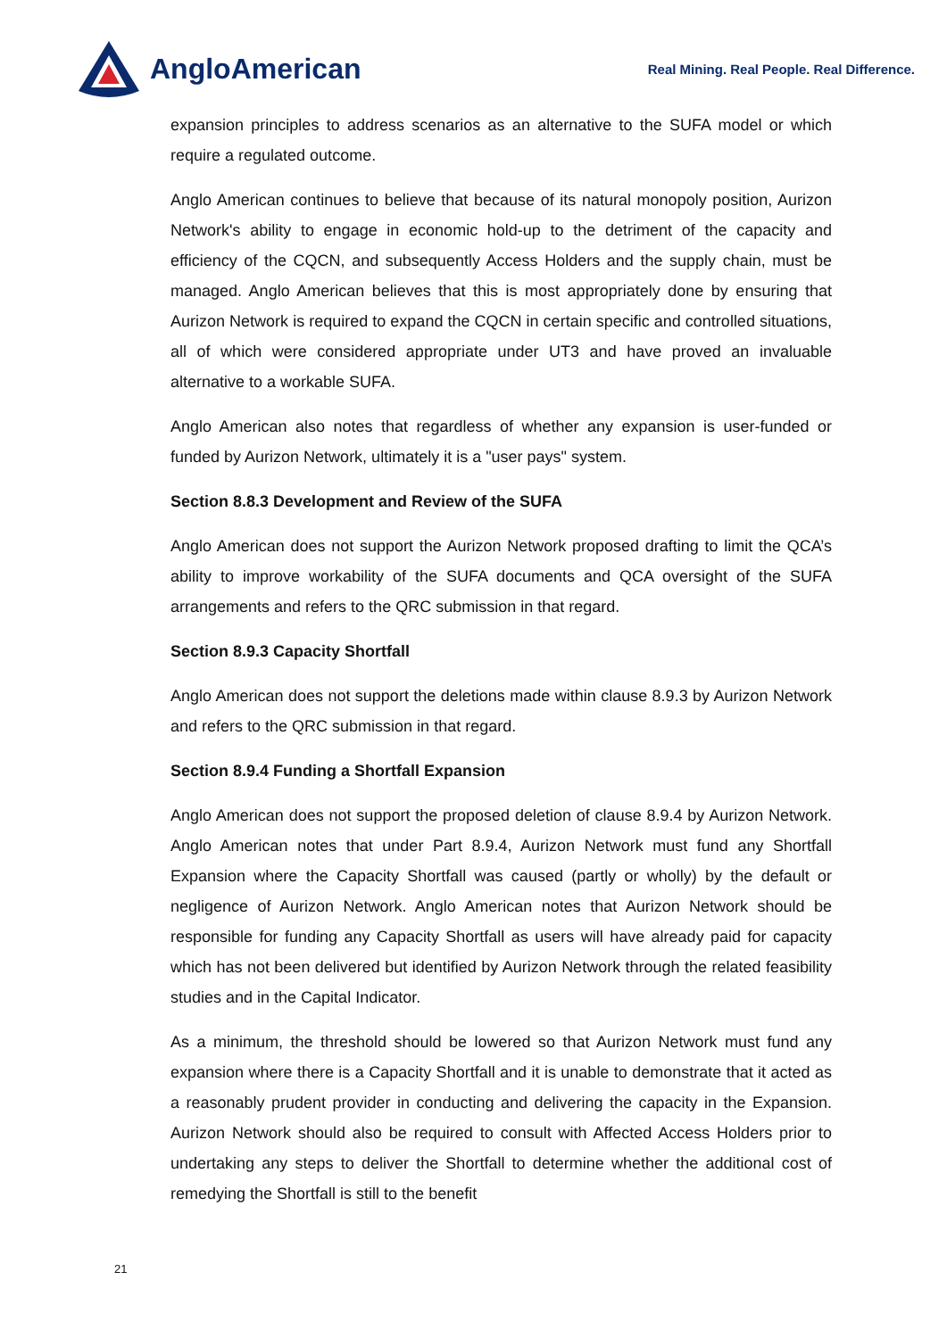AngloAmerican
Real Mining. Real People. Real Difference.
expansion principles to address scenarios as an alternative to the SUFA model or which require a regulated outcome.
Anglo American continues to believe that because of its natural monopoly position, Aurizon Network's ability to engage in economic hold-up to the detriment of the capacity and efficiency of the CQCN, and subsequently Access Holders and the supply chain, must be managed. Anglo American believes that this is most appropriately done by ensuring that Aurizon Network is required to expand the CQCN in certain specific and controlled situations, all of which were considered appropriate under UT3 and have proved an invaluable alternative to a workable SUFA.
Anglo American also notes that regardless of whether any expansion is user-funded or funded by Aurizon Network, ultimately it is a "user pays" system.
Section 8.8.3 Development and Review of the SUFA
Anglo American does not support the Aurizon Network proposed drafting to limit the QCA’s ability to improve workability of the SUFA documents and QCA oversight of the SUFA arrangements and refers to the QRC submission in that regard.
Section 8.9.3 Capacity Shortfall
Anglo American does not support the deletions made within clause 8.9.3 by Aurizon Network and refers to the QRC submission in that regard.
Section 8.9.4 Funding a Shortfall Expansion
Anglo American does not support the proposed deletion of clause 8.9.4 by Aurizon Network. Anglo American notes that under Part 8.9.4, Aurizon Network must fund any Shortfall Expansion where the Capacity Shortfall was caused (partly or wholly) by the default or negligence of Aurizon Network. Anglo American notes that Aurizon Network should be responsible for funding any Capacity Shortfall as users will have already paid for capacity which has not been delivered but identified by Aurizon Network through the related feasibility studies and in the Capital Indicator.
As a minimum, the threshold should be lowered so that Aurizon Network must fund any expansion where there is a Capacity Shortfall and it is unable to demonstrate that it acted as a reasonably prudent provider in conducting and delivering the capacity in the Expansion. Aurizon Network should also be required to consult with Affected Access Holders prior to undertaking any steps to deliver the Shortfall to determine whether the additional cost of remedying the Shortfall is still to the benefit
21